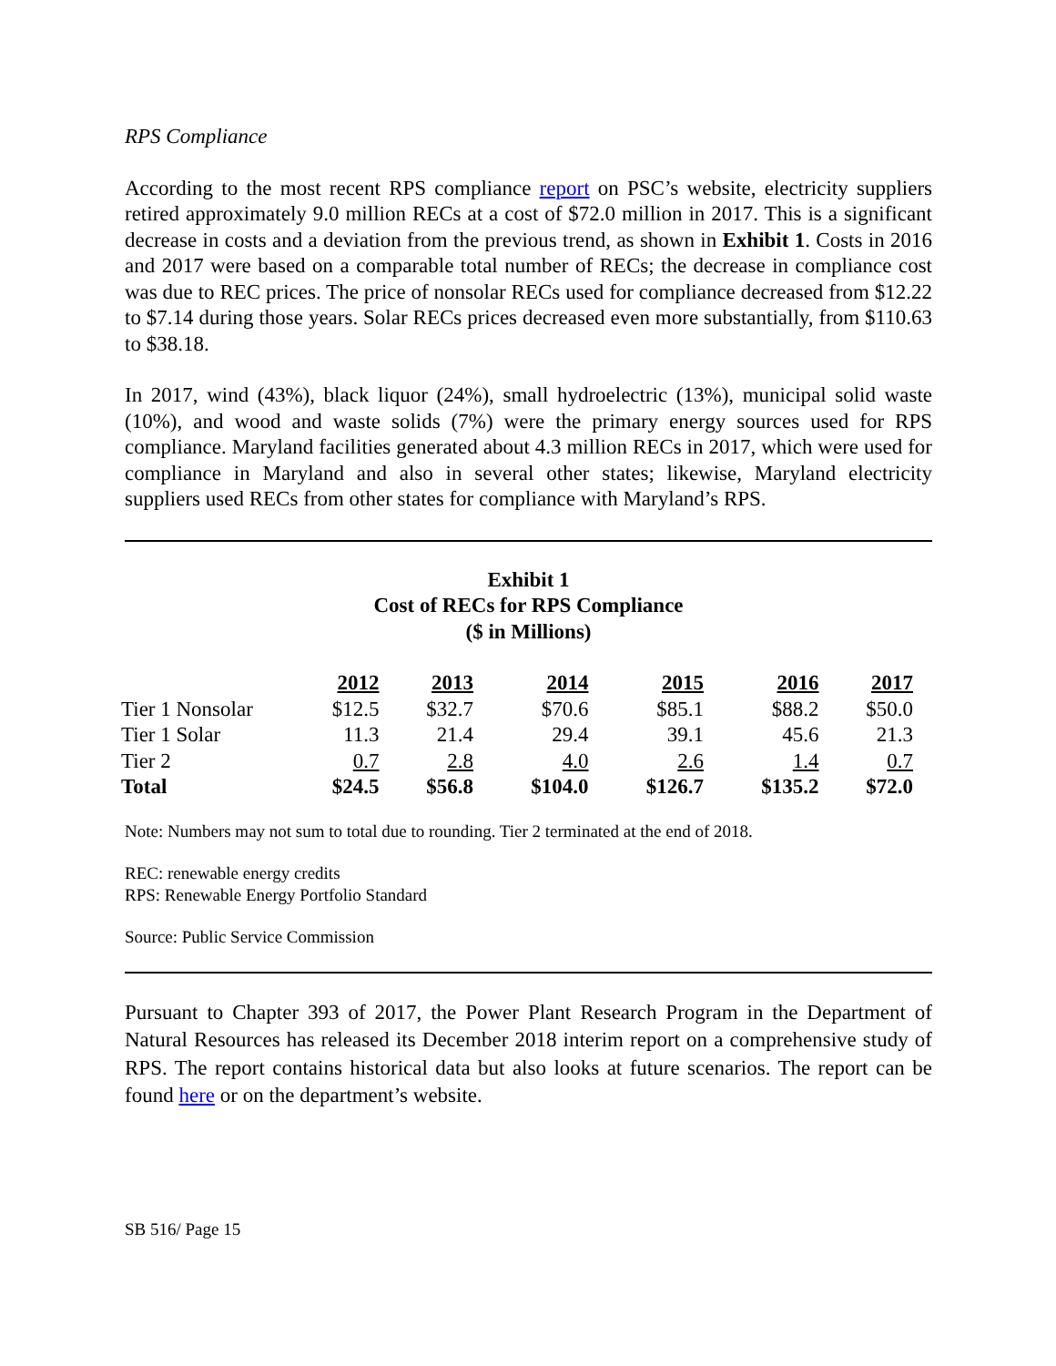RPS Compliance
According to the most recent RPS compliance report on PSC’s website, electricity suppliers retired approximately 9.0 million RECs at a cost of $72.0 million in 2017. This is a significant decrease in costs and a deviation from the previous trend, as shown in Exhibit 1. Costs in 2016 and 2017 were based on a comparable total number of RECs; the decrease in compliance cost was due to REC prices. The price of nonsolar RECs used for compliance decreased from $12.22 to $7.14 during those years. Solar RECs prices decreased even more substantially, from $110.63 to $38.18.
In 2017, wind (43%), black liquor (24%), small hydroelectric (13%), municipal solid waste (10%), and wood and waste solids (7%) were the primary energy sources used for RPS compliance. Maryland facilities generated about 4.3 million RECs in 2017, which were used for compliance in Maryland and also in several other states; likewise, Maryland electricity suppliers used RECs from other states for compliance with Maryland’s RPS.
Exhibit 1
Cost of RECs for RPS Compliance
($ in Millions)
| | 2012 | 2013 | 2014 | 2015 | 2016 | 2017 |
| Tier 1 Nonsolar | $12.5 | $32.7 | $70.6 | $85.1 | $88.2 | $50.0 |
| Tier 1 Solar | 11.3 | 21.4 | 29.4 | 39.1 | 45.6 | 21.3 |
| Tier 2 | 0.7 | 2.8 | 4.0 | 2.6 | 1.4 | 0.7 |
| Total | $24.5 | $56.8 | $104.0 | $126.7 | $135.2 | $72.0 |
Note: Numbers may not sum to total due to rounding. Tier 2 terminated at the end of 2018.
REC: renewable energy credits
RPS: Renewable Energy Portfolio Standard
Source: Public Service Commission
Pursuant to Chapter 393 of 2017, the Power Plant Research Program in the Department of Natural Resources has released its December 2018 interim report on a comprehensive study of RPS. The report contains historical data but also looks at future scenarios. The report can be found here or on the department’s website.
SB 516/ Page 15